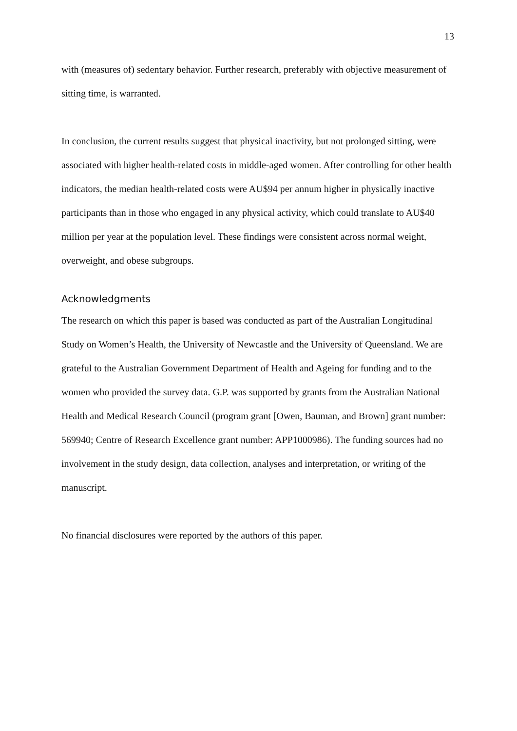13
with (measures of) sedentary behavior. Further research, preferably with objective measurement of sitting time, is warranted.
In conclusion, the current results suggest that physical inactivity, but not prolonged sitting, were associated with higher health-related costs in middle-aged women. After controlling for other health indicators, the median health-related costs were AU$94 per annum higher in physically inactive participants than in those who engaged in any physical activity, which could translate to AU$40 million per year at the population level. These findings were consistent across normal weight, overweight, and obese subgroups.
Acknowledgments
The research on which this paper is based was conducted as part of the Australian Longitudinal Study on Women’s Health, the University of Newcastle and the University of Queensland. We are grateful to the Australian Government Department of Health and Ageing for funding and to the women who provided the survey data. G.P. was supported by grants from the Australian National Health and Medical Research Council (program grant [Owen, Bauman, and Brown] grant number: 569940; Centre of Research Excellence grant number: APP1000986). The funding sources had no involvement in the study design, data collection, analyses and interpretation, or writing of the manuscript.
No financial disclosures were reported by the authors of this paper.